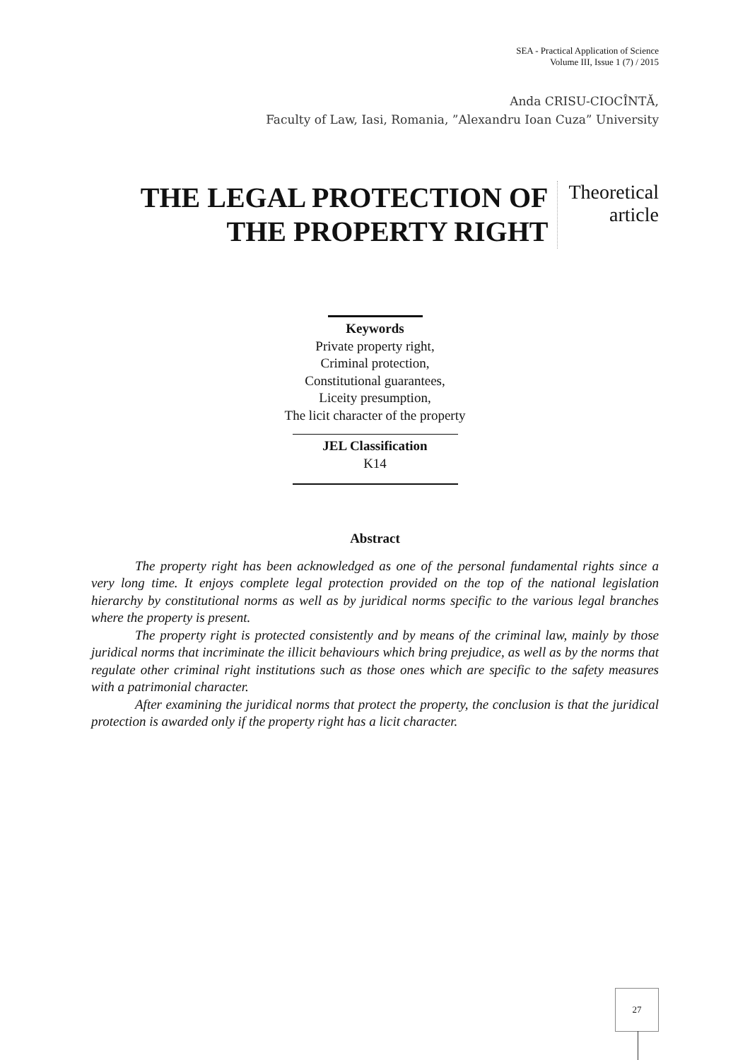SEA - Practical Application of Science
Volume III, Issue 1 (7) / 2015
Anda CRISU-CIOCÎNTĂ,
Faculty of Law, Iasi, Romania, ”Alexandru Ioan Cuza” University
THE LEGAL PROTECTION OF
THE PROPERTY RIGHT
Theoretical
article
Keywords
Private property right,
Criminal protection,
Constitutional guarantees,
Liceity presumption,
The licit character of the property
JEL Classification
K14
Abstract
The property right has been acknowledged as one of the personal fundamental rights since a very long time. It enjoys complete legal protection provided on the top of the national legislation hierarchy by constitutional norms as well as by juridical norms specific to the various legal branches where the property is present.
The property right is protected consistently and by means of the criminal law, mainly by those juridical norms that incriminate the illicit behaviours which bring prejudice, as well as by the norms that regulate other criminal right institutions such as those ones which are specific to the safety measures with a patrimonial character.
After examining the juridical norms that protect the property, the conclusion is that the juridical protection is awarded only if the property right has a licit character.
27